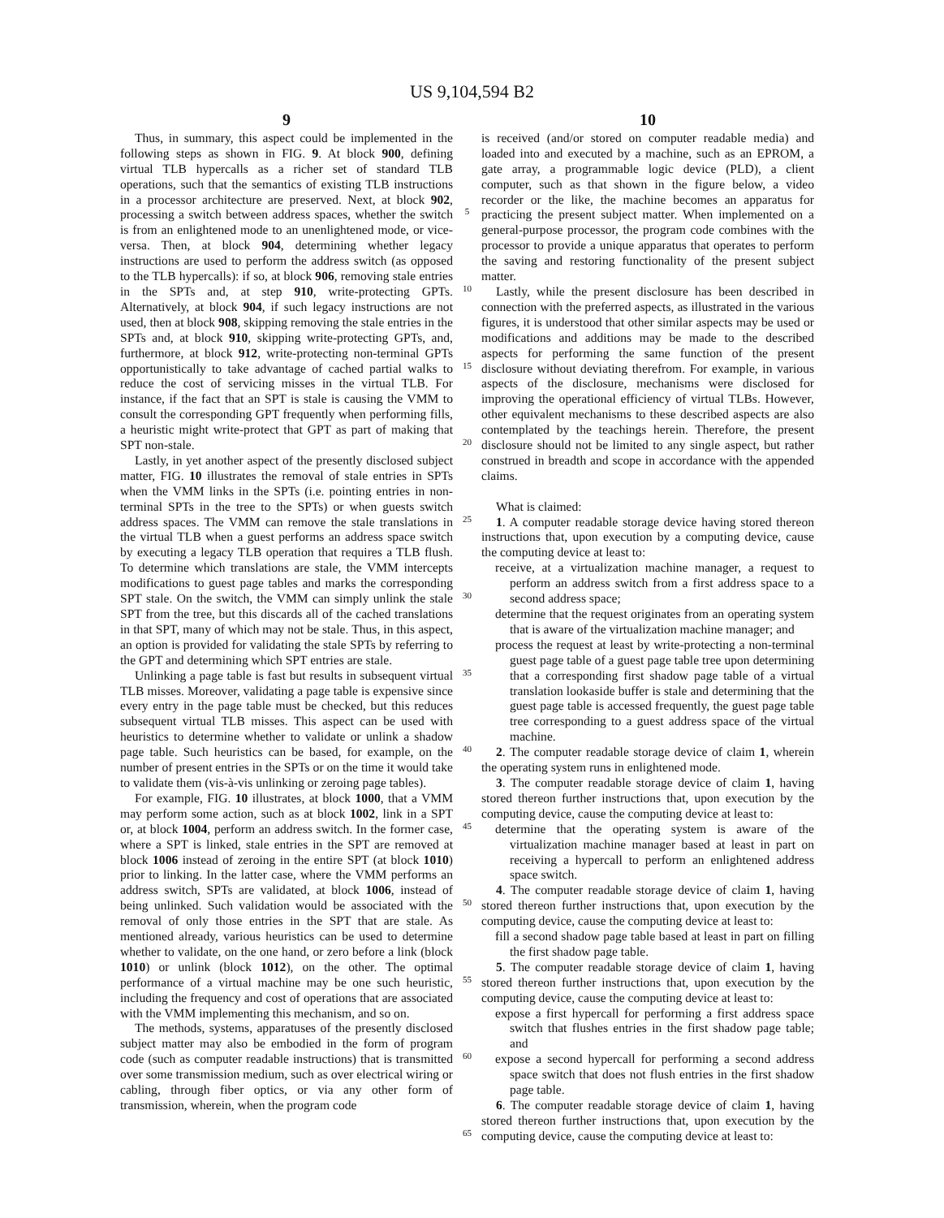US 9,104,594 B2
9
Thus, in summary, this aspect could be implemented in the following steps as shown in FIG. 9. At block 900, defining virtual TLB hypercalls as a richer set of standard TLB operations, such that the semantics of existing TLB instructions in a processor architecture are preserved. Next, at block 902, processing a switch between address spaces, whether the switch is from an enlightened mode to an unenlightened mode, or vice-versa. Then, at block 904, determining whether legacy instructions are used to perform the address switch (as opposed to the TLB hypercalls): if so, at block 906, removing stale entries in the SPTs and, at step 910, write-protecting GPTs. Alternatively, at block 904, if such legacy instructions are not used, then at block 908, skipping removing the stale entries in the SPTs and, at block 910, skipping write-protecting GPTs, and, furthermore, at block 912, write-protecting non-terminal GPTs opportunistically to take advantage of cached partial walks to reduce the cost of servicing misses in the virtual TLB. For instance, if the fact that an SPT is stale is causing the VMM to consult the corresponding GPT frequently when performing fills, a heuristic might write-protect that GPT as part of making that SPT non-stale.
Lastly, in yet another aspect of the presently disclosed subject matter, FIG. 10 illustrates the removal of stale entries in SPTs when the VMM links in the SPTs (i.e. pointing entries in non-terminal SPTs in the tree to the SPTs) or when guests switch address spaces. The VMM can remove the stale translations in the virtual TLB when a guest performs an address space switch by executing a legacy TLB operation that requires a TLB flush. To determine which translations are stale, the VMM intercepts modifications to guest page tables and marks the corresponding SPT stale. On the switch, the VMM can simply unlink the stale SPT from the tree, but this discards all of the cached translations in that SPT, many of which may not be stale. Thus, in this aspect, an option is provided for validating the stale SPTs by referring to the GPT and determining which SPT entries are stale.
Unlinking a page table is fast but results in subsequent virtual TLB misses. Moreover, validating a page table is expensive since every entry in the page table must be checked, but this reduces subsequent virtual TLB misses. This aspect can be used with heuristics to determine whether to validate or unlink a shadow page table. Such heuristics can be based, for example, on the number of present entries in the SPTs or on the time it would take to validate them (vis-à-vis unlinking or zeroing page tables).
For example, FIG. 10 illustrates, at block 1000, that a VMM may perform some action, such as at block 1002, link in a SPT or, at block 1004, perform an address switch. In the former case, where a SPT is linked, stale entries in the SPT are removed at block 1006 instead of zeroing in the entire SPT (at block 1010) prior to linking. In the latter case, where the VMM performs an address switch, SPTs are validated, at block 1006, instead of being unlinked. Such validation would be associated with the removal of only those entries in the SPT that are stale. As mentioned already, various heuristics can be used to determine whether to validate, on the one hand, or zero before a link (block 1010) or unlink (block 1012), on the other. The optimal performance of a virtual machine may be one such heuristic, including the frequency and cost of operations that are associated with the VMM implementing this mechanism, and so on.
The methods, systems, apparatuses of the presently disclosed subject matter may also be embodied in the form of program code (such as computer readable instructions) that is transmitted over some transmission medium, such as over electrical wiring or cabling, through fiber optics, or via any other form of transmission, wherein, when the program code
5
10
15
20
25
30
35
40
45
50
55
60
65
10
is received (and/or stored on computer readable media) and loaded into and executed by a machine, such as an EPROM, a gate array, a programmable logic device (PLD), a client computer, such as that shown in the figure below, a video recorder or the like, the machine becomes an apparatus for practicing the present subject matter. When implemented on a general-purpose processor, the program code combines with the processor to provide a unique apparatus that operates to perform the saving and restoring functionality of the present subject matter.
Lastly, while the present disclosure has been described in connection with the preferred aspects, as illustrated in the various figures, it is understood that other similar aspects may be used or modifications and additions may be made to the described aspects for performing the same function of the present disclosure without deviating therefrom. For example, in various aspects of the disclosure, mechanisms were disclosed for improving the operational efficiency of virtual TLBs. However, other equivalent mechanisms to these described aspects are also contemplated by the teachings herein. Therefore, the present disclosure should not be limited to any single aspect, but rather construed in breadth and scope in accordance with the appended claims.
What is claimed:
1. A computer readable storage device having stored thereon instructions that, upon execution by a computing device, cause the computing device at least to:
receive, at a virtualization machine manager, a request to perform an address switch from a first address space to a second address space;
determine that the request originates from an operating system that is aware of the virtualization machine manager; and
process the request at least by write-protecting a non-terminal guest page table of a guest page table tree upon determining that a corresponding first shadow page table of a virtual translation lookaside buffer is stale and determining that the guest page table is accessed frequently, the guest page table tree corresponding to a guest address space of the virtual machine.
2. The computer readable storage device of claim 1, wherein the operating system runs in enlightened mode.
3. The computer readable storage device of claim 1, having stored thereon further instructions that, upon execution by the computing device, cause the computing device at least to:
determine that the operating system is aware of the virtualization machine manager based at least in part on receiving a hypercall to perform an enlightened address space switch.
4. The computer readable storage device of claim 1, having stored thereon further instructions that, upon execution by the computing device, cause the computing device at least to:
fill a second shadow page table based at least in part on filling the first shadow page table.
5. The computer readable storage device of claim 1, having stored thereon further instructions that, upon execution by the computing device, cause the computing device at least to:
expose a first hypercall for performing a first address space switch that flushes entries in the first shadow page table; and
expose a second hypercall for performing a second address space switch that does not flush entries in the first shadow page table.
6. The computer readable storage device of claim 1, having stored thereon further instructions that, upon execution by the computing device, cause the computing device at least to: